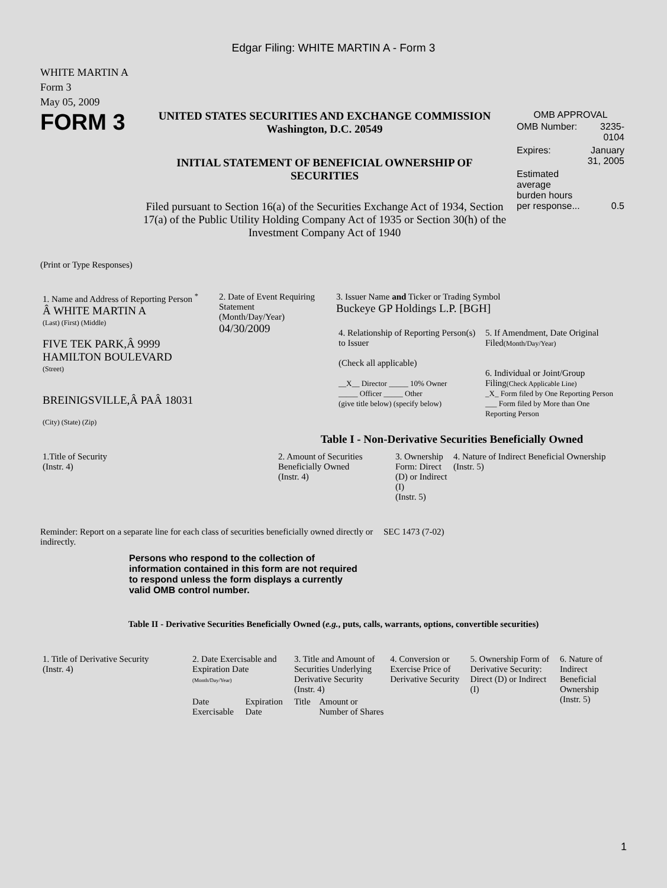Edgar Filing: WHITE MARTIN A - Form 3
WHITE MARTIN A
Form 3
May 05, 2009
FORM 3
UNITED STATES SECURITIES AND EXCHANGE COMMISSION
Washington, D.C. 20549
INITIAL STATEMENT OF BENEFICIAL OWNERSHIP OF SECURITIES
Filed pursuant to Section 16(a) of the Securities Exchange Act of 1934, Section 17(a) of the Public Utility Holding Company Act of 1935 or Section 30(h) of the Investment Company Act of 1940
OMB APPROVAL
| OMB Number: | 3235-0104 |
| Expires: | January 31, 2005 |
| Estimated average burden hours per response... | 0.5 |
(Print or Type Responses)
| 1. Name and Address of Reporting Person <sup>*</sup> Â WHITE MARTIN A (Last) (First) (Middle) FIVE TEK PARK,Â 9999 HAMILTON BOULEVARD (Street) BREINIGSVILLE,Â PAÂ 18031 (City) (State) (Zip) | 2. Date of Event Requiring Statement (Month/Day/Year) 04/30/2009 | 3. Issuer Name and Ticker or Trading Symbol Buckeye GP Holdings L.P. [BGH] / 4. Relationship of Reporting Person(s) to Issuer (Check all applicable) __X__ Director _____ 10% Owner _____ Officer _____ Other (give title below) (specify below) / 5. If Amendment, Date Original Filed (Month/Day/Year) 6. Individual or Joint/Group Filing (Check Applicable Line) _X_ Form filed by One Reporting Person ___ Form filed by More than One Reporting Person / |
Table I - Non-Derivative Securities Beneficially Owned
| 1.Title of Security (Instr. 4) | 2. Amount of Securities Beneficially Owned (Instr. 4) | 3. Ownership Form: Direct (D) or Indirect (I) (Instr. 5) | 4. Nature of Indirect Beneficial Ownership (Instr. 5) |
| --- | --- | --- | --- |
Reminder: Report on a separate line for each class of securities beneficially owned directly or indirectly.
SEC 1473 (7-02)
Persons who respond to the collection of information contained in this form are not required to respond unless the form displays a currently valid OMB control number.
Table II - Derivative Securities Beneficially Owned (e.g., puts, calls, warrants, options, convertible securities)
| 1. Title of Derivative Security (Instr. 4) | 2. Date Exercisable and Expiration Date (Month/Day/Year) | | 3. Title and Amount of Securities Underlying Derivative Security (Instr. 4) | | 4. Conversion or Exercise Price of Derivative Security | 5. Ownership Form of Derivative Security: Direct (D) or Indirect (I) | 6. Nature of Indirect Beneficial Ownership (Instr. 5) |
| --- | --- | --- | --- | --- | --- | --- | --- |
| | Date Exercisable | Expiration Date | Title | Amount or Number of Shares | | | |
1